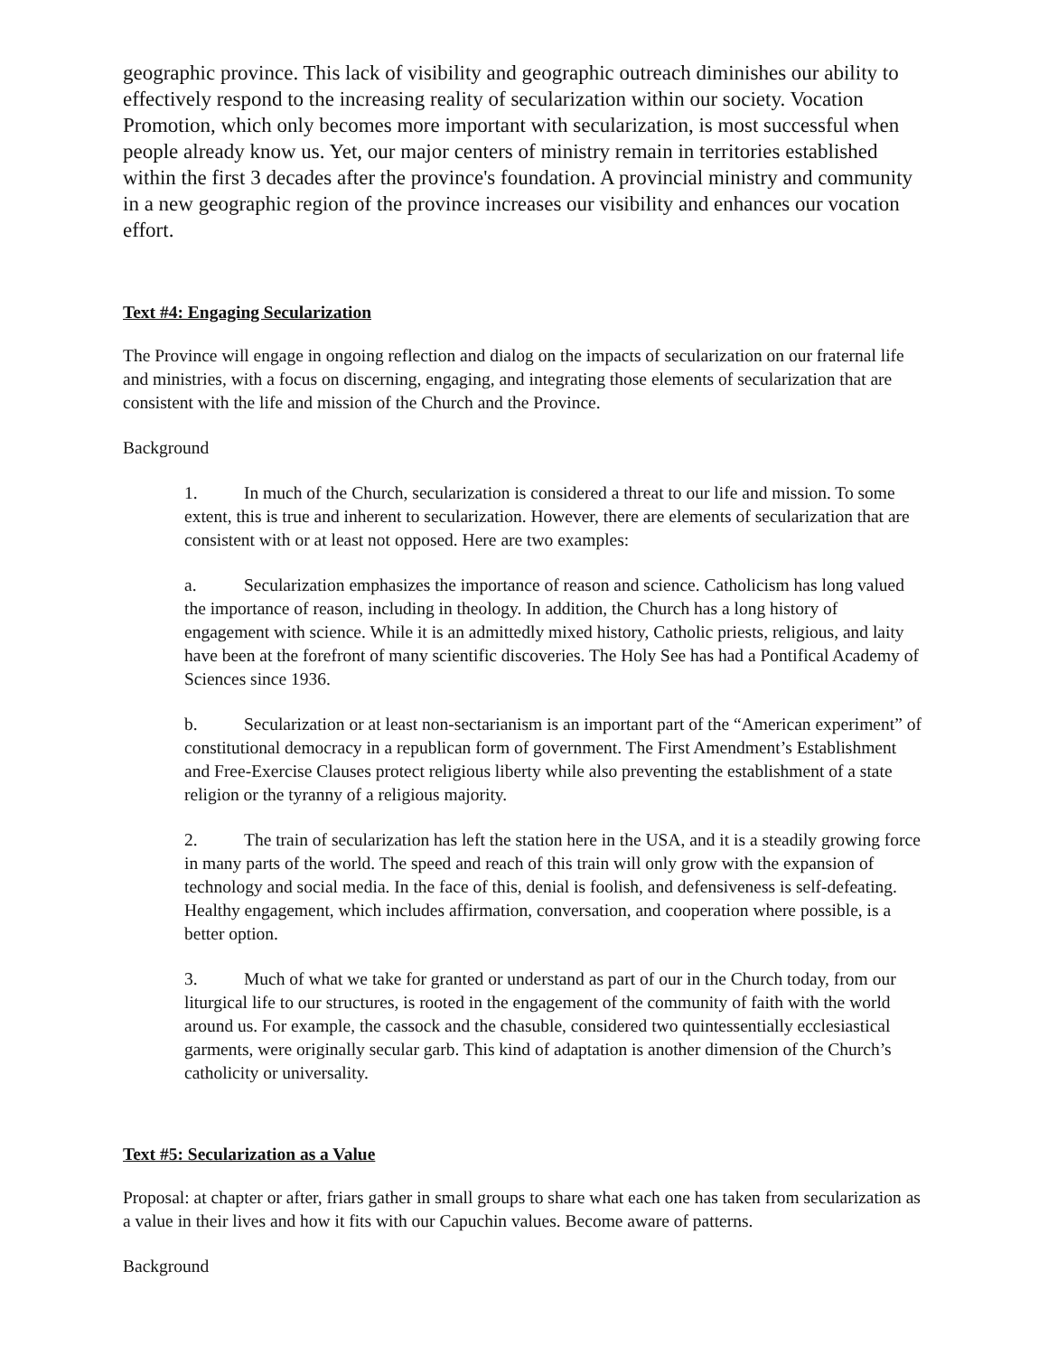geographic province. This lack of visibility and geographic outreach diminishes our ability to effectively respond to the increasing reality of secularization within our society. Vocation Promotion, which only becomes more important with secularization, is most successful when people already know us. Yet, our major centers of ministry remain in territories established within the first 3 decades after the province's foundation. A provincial ministry and community in a new geographic region of the province increases our visibility and enhances our vocation effort.
Text #4: Engaging Secularization
The Province will engage in ongoing reflection and dialog on the impacts of secularization on our fraternal life and ministries, with a focus on discerning, engaging, and integrating those elements of secularization that are consistent with the life and mission of the Church and the Province.
Background
1. In much of the Church, secularization is considered a threat to our life and mission. To some extent, this is true and inherent to secularization. However, there are elements of secularization that are consistent with or at least not opposed. Here are two examples:
a. Secularization emphasizes the importance of reason and science. Catholicism has long valued the importance of reason, including in theology. In addition, the Church has a long history of engagement with science. While it is an admittedly mixed history, Catholic priests, religious, and laity have been at the forefront of many scientific discoveries. The Holy See has had a Pontifical Academy of Sciences since 1936.
b. Secularization or at least non-sectarianism is an important part of the “American experiment” of constitutional democracy in a republican form of government. The First Amendment’s Establishment and Free-Exercise Clauses protect religious liberty while also preventing the establishment of a state religion or the tyranny of a religious majority.
2. The train of secularization has left the station here in the USA, and it is a steadily growing force in many parts of the world. The speed and reach of this train will only grow with the expansion of technology and social media. In the face of this, denial is foolish, and defensiveness is self-defeating. Healthy engagement, which includes affirmation, conversation, and cooperation where possible, is a better option.
3. Much of what we take for granted or understand as part of our in the Church today, from our liturgical life to our structures, is rooted in the engagement of the community of faith with the world around us. For example, the cassock and the chasuble, considered two quintessentially ecclesiastical garments, were originally secular garb. This kind of adaptation is another dimension of the Church’s catholicity or universality.
Text #5: Secularization as a Value
Proposal: at chapter or after, friars gather in small groups to share what each one has taken from secularization as a value in their lives and how it fits with our Capuchin values. Become aware of patterns.
Background